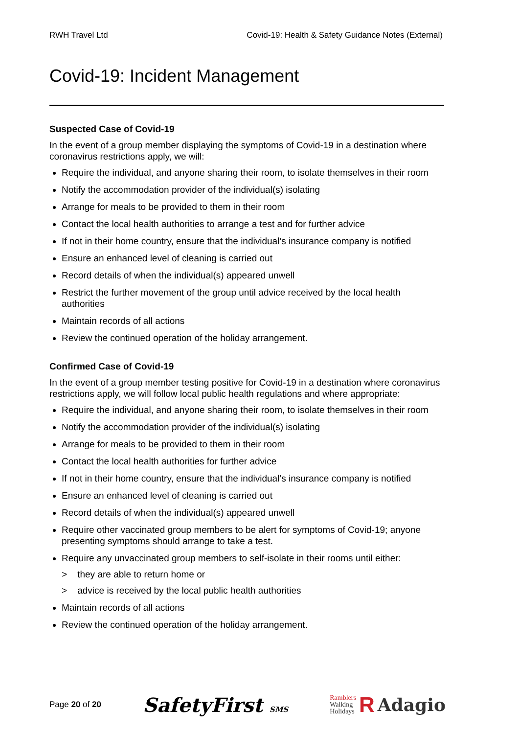RWH Travel Ltd Covid-19: Health & Safety Guidance Notes (External)
Covid-19: Incident Management
Suspected Case of Covid-19
In the event of a group member displaying the symptoms of Covid-19 in a destination where coronavirus restrictions apply, we will:
Require the individual, and anyone sharing their room, to isolate themselves in their room
Notify the accommodation provider of the individual(s) isolating
Arrange for meals to be provided to them in their room
Contact the local health authorities to arrange a test and for further advice
If not in their home country, ensure that the individual’s insurance company is notified
Ensure an enhanced level of cleaning is carried out
Record details of when the individual(s) appeared unwell
Restrict the further movement of the group until advice received by the local health authorities
Maintain records of all actions
Review the continued operation of the holiday arrangement.
Confirmed Case of Covid-19
In the event of a group member testing positive for Covid-19 in a destination where coronavirus restrictions apply, we will follow local public health regulations and where appropriate:
Require the individual, and anyone sharing their room, to isolate themselves in their room
Notify the accommodation provider of the individual(s) isolating
Arrange for meals to be provided to them in their room
Contact the local health authorities for further advice
If not in their home country, ensure that the individual’s insurance company is notified
Ensure an enhanced level of cleaning is carried out
Record details of when the individual(s) appeared unwell
Require other vaccinated group members to be alert for symptoms of Covid-19; anyone presenting symptoms should arrange to take a test.
Require any unvaccinated group members to self-isolate in their rooms until either:
> they are able to return home or
> advice is received by the local public health authorities
Maintain records of all actions
Review the continued operation of the holiday arrangement.
Page 20 of 20 SafetyFirst SMS Ramblers
Walking
Holidays R Adagio